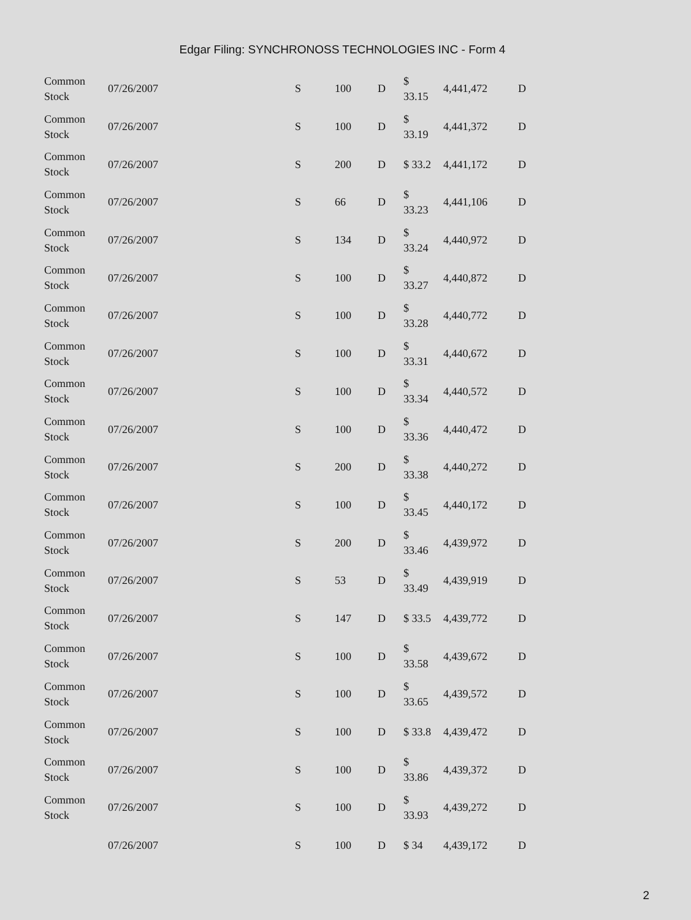Edgar Filing: SYNCHRONOSS TECHNOLOGIES INC - Form 4
| Common Stock | 07/26/2007 | S | 100 | D | $ 33.15 | 4,441,472 | D |
| Common Stock | 07/26/2007 | S | 100 | D | $ 33.19 | 4,441,372 | D |
| Common Stock | 07/26/2007 | S | 200 | D | $ 33.2 | 4,441,172 | D |
| Common Stock | 07/26/2007 | S | 66 | D | $ 33.23 | 4,441,106 | D |
| Common Stock | 07/26/2007 | S | 134 | D | $ 33.24 | 4,440,972 | D |
| Common Stock | 07/26/2007 | S | 100 | D | $ 33.27 | 4,440,872 | D |
| Common Stock | 07/26/2007 | S | 100 | D | $ 33.28 | 4,440,772 | D |
| Common Stock | 07/26/2007 | S | 100 | D | $ 33.31 | 4,440,672 | D |
| Common Stock | 07/26/2007 | S | 100 | D | $ 33.34 | 4,440,572 | D |
| Common Stock | 07/26/2007 | S | 100 | D | $ 33.36 | 4,440,472 | D |
| Common Stock | 07/26/2007 | S | 200 | D | $ 33.38 | 4,440,272 | D |
| Common Stock | 07/26/2007 | S | 100 | D | $ 33.45 | 4,440,172 | D |
| Common Stock | 07/26/2007 | S | 200 | D | $ 33.46 | 4,439,972 | D |
| Common Stock | 07/26/2007 | S | 53 | D | $ 33.49 | 4,439,919 | D |
| Common Stock | 07/26/2007 | S | 147 | D | $ 33.5 | 4,439,772 | D |
| Common Stock | 07/26/2007 | S | 100 | D | $ 33.58 | 4,439,672 | D |
| Common Stock | 07/26/2007 | S | 100 | D | $ 33.65 | 4,439,572 | D |
| Common Stock | 07/26/2007 | S | 100 | D | $ 33.8 | 4,439,472 | D |
| Common Stock | 07/26/2007 | S | 100 | D | $ 33.86 | 4,439,372 | D |
| Common Stock | 07/26/2007 | S | 100 | D | $ 33.93 | 4,439,272 | D |
| | 07/26/2007 | S | 100 | D | $ 34 | 4,439,172 | D |
2